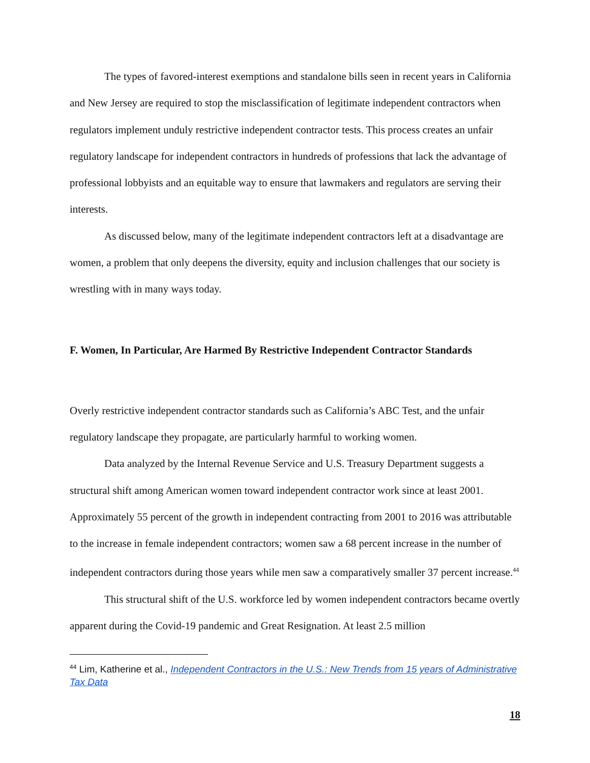The types of favored-interest exemptions and standalone bills seen in recent years in California and New Jersey are required to stop the misclassification of legitimate independent contractors when regulators implement unduly restrictive independent contractor tests. This process creates an unfair regulatory landscape for independent contractors in hundreds of professions that lack the advantage of professional lobbyists and an equitable way to ensure that lawmakers and regulators are serving their interests.
As discussed below, many of the legitimate independent contractors left at a disadvantage are women, a problem that only deepens the diversity, equity and inclusion challenges that our society is wrestling with in many ways today.
F. Women, In Particular, Are Harmed By Restrictive Independent Contractor Standards
Overly restrictive independent contractor standards such as California’s ABC Test, and the unfair regulatory landscape they propagate, are particularly harmful to working women.
Data analyzed by the Internal Revenue Service and U.S. Treasury Department suggests a structural shift among American women toward independent contractor work since at least 2001. Approximately 55 percent of the growth in independent contracting from 2001 to 2016 was attributable to the increase in female independent contractors; women saw a 68 percent increase in the number of independent contractors during those years while men saw a comparatively smaller 37 percent increase.<sup>44</sup>
This structural shift of the U.S. workforce led by women independent contractors became overtly apparent during the Covid-19 pandemic and Great Resignation. At least 2.5 million
<sup>44</sup> Lim, Katherine et al., Independent Contractors in the U.S.: New Trends from 15 years of Administrative Tax Data
18